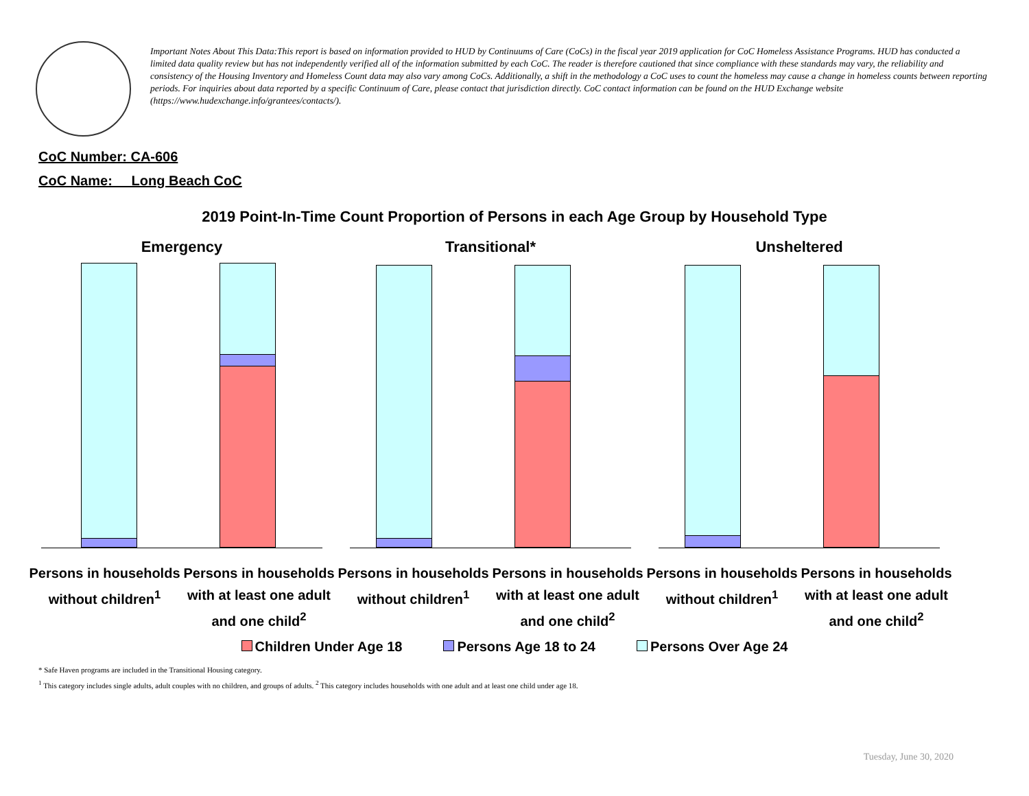Important Notes About This Data:This report is based on information provided to HUD by Continuums of Care (CoCs) in the fiscal year 2019 application for CoC Homeless Assistance Programs. HUD has conducted a limited data quality review but has not independently verified all of the information submitted by each CoC. The reader is therefore cautioned that since compliance with these standards may vary, the reliability and consistency of the Housing Inventory and Homeless Count data may also vary among CoCs. Additionally, a shift in the methodology a CoC uses to count the homeless may cause a change in homeless counts between reporting periods. For inquiries about data reported by a specific Continuum of Care, please contact that jurisdiction directly. CoC contact information can be found on the HUD Exchange website (https://www.hudexchange.info/grantees/contacts/).
CoC Number: CA-606
CoC Name: __Long Beach CoC
2019 Point-In-Time Count Proportion of Persons in each Age Group by Household Type
Emergency
Persons in households without children<sup>1</sup>
Persons in households with at least one adult and one child<sup>2</sup>
Transitional*
Persons in households without children<sup>1</sup>
Persons in households with at least one adult and one child<sup>2</sup>
Unsheltered
Persons in households without children<sup>1</sup>
Persons in households with at least one adult and one child<sup>2</sup>
Children Under Age 18 Persons Age 18 to 24 Persons Over Age 24
* Safe Haven programs are included in the Transitional Housing category.
<sup>1</sup> This category includes single adults, adult couples with no children, and groups of adults. <sup>2</sup> This category includes households with one adult and at least one child under age 18.
Tuesday, June 30, 2020